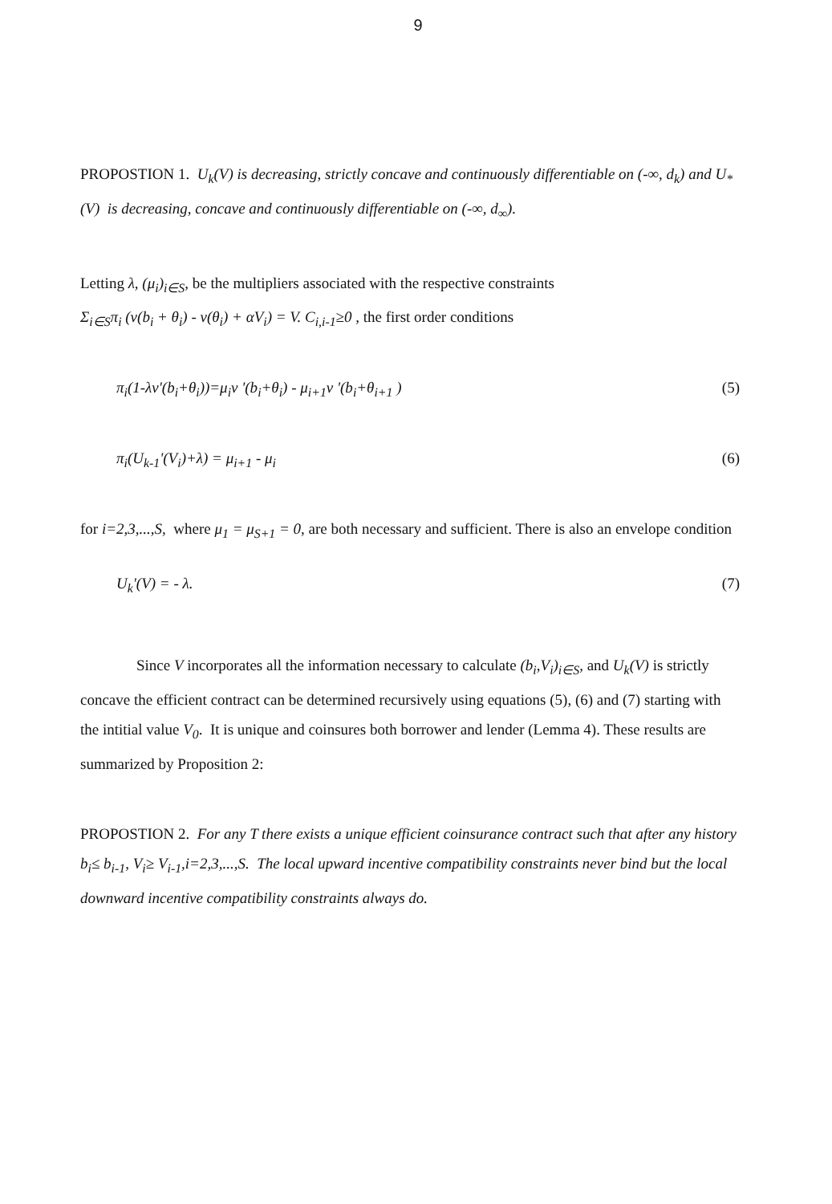9
PROPOSTION 1. U<sub>k</sub>(V) is decreasing, strictly concave and continuously differentiable on (-∞, d<sub>k</sub>) and U<sub>*</sub> (V) is decreasing, concave and continuously differentiable on (-∞, d<sub>∞</sub>).
Letting λ, (μ<sub>i</sub>)<sub>i∈S</sub>, be the multipliers associated with the respective constraints
Σ<sub>i∈S</sub>π<sub>i</sub> (v(b<sub>i</sub> + θ<sub>i</sub>) - v(θ<sub>i</sub>) + αV<sub>i</sub>) = V. C<sub>i,i-1</sub>≥0 , the first order conditions
π<sub>i</sub>(1-λv'(b<sub>i</sub>+θ<sub>i</sub>))=μ<sub>i</sub>v '(b<sub>i</sub>+θ<sub>i</sub>) - μ<sub>i+1</sub>v '(b<sub>i</sub>+θ<sub>i+1</sub> ) (5)
π<sub>i</sub>(U<sub>k-1</sub>'(V<sub>i</sub>)+λ) = μ<sub>i+1</sub> - μ<sub>i</sub> (6)
for i=2,3,...,S, where μ<sub>1</sub> = μ<sub>S+1</sub> = 0, are both necessary and sufficient. There is also an envelope condition
U<sub>k</sub>'(V) = - λ. (7)
Since V incorporates all the information necessary to calculate (b<sub>i</sub>,V<sub>i</sub>)<sub>i∈S</sub>, and U<sub>k</sub>(V) is strictly concave the efficient contract can be determined recursively using equations (5), (6) and (7) starting with the intitial value V<sub>0</sub>. It is unique and coinsures both borrower and lender (Lemma 4). These results are summarized by Proposition 2:
PROPOSTION 2. For any T there exists a unique efficient coinsurance contract such that after any history b<sub>i</sub>≤ b<sub>i-1</sub>, V<sub>i</sub>≥ V<sub>i-1</sub>,i=2,3,...,S. The local upward incentive compatibility constraints never bind but the local downward incentive compatibility constraints always do.